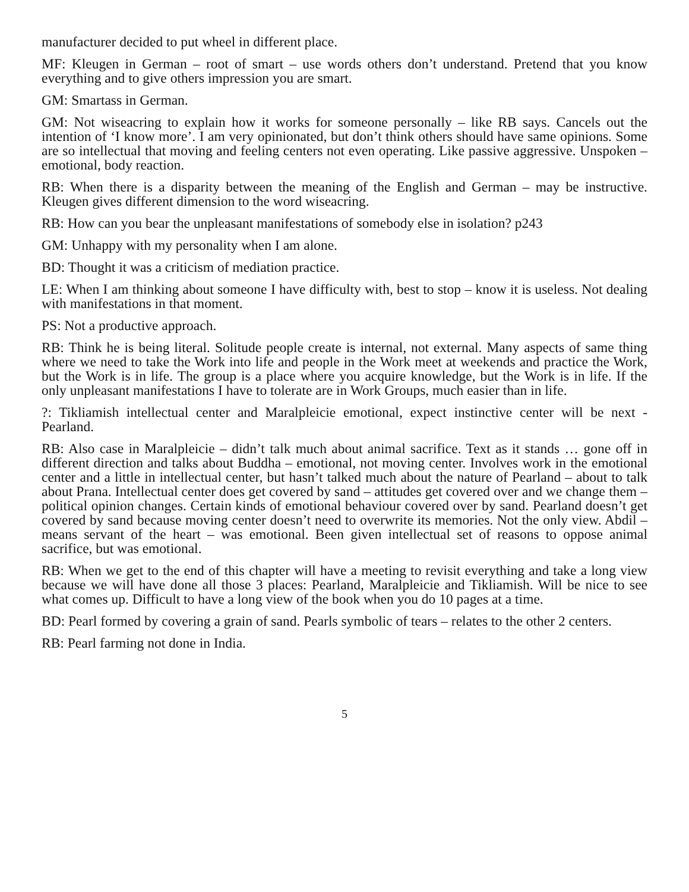manufacturer decided to put wheel in different place.
MF: Kleugen in German – root of smart – use words others don’t understand. Pretend that you know everything and to give others impression you are smart.
GM: Smartass in German.
GM: Not wiseacring to explain how it works for someone personally – like RB says. Cancels out the intention of ‘I know more’. I am very opinionated, but don’t think others should have same opinions. Some are so intellectual that moving and feeling centers not even operating. Like passive aggressive. Unspoken – emotional, body reaction.
RB: When there is a disparity between the meaning of the English and German – may be instructive. Kleugen gives different dimension to the word wiseacring.
RB: How can you bear the unpleasant manifestations of somebody else in isolation? p243
GM: Unhappy with my personality when I am alone.
BD: Thought it was a criticism of mediation practice.
LE: When I am thinking about someone I have difficulty with, best to stop – know it is useless. Not dealing with manifestations in that moment.
PS: Not a productive approach.
RB: Think he is being literal. Solitude people create is internal, not external. Many aspects of same thing where we need to take the Work into life and people in the Work meet at weekends and practice the Work, but the Work is in life. The group is a place where you acquire knowledge, but the Work is in life. If the only unpleasant manifestations I have to tolerate are in Work Groups, much easier than in life.
?: Tikliamish intellectual center and Maralpleicie emotional, expect instinctive center will be next - Pearland.
RB: Also case in Maralpleicie – didn’t talk much about animal sacrifice. Text as it stands … gone off in different direction and talks about Buddha – emotional, not moving center. Involves work in the emotional center and a little in intellectual center, but hasn’t talked much about the nature of Pearland – about to talk about Prana. Intellectual center does get covered by sand – attitudes get covered over and we change them – political opinion changes. Certain kinds of emotional behaviour covered over by sand. Pearland doesn’t get covered by sand because moving center doesn’t need to overwrite its memories. Not the only view. Abdil – means servant of the heart – was emotional. Been given intellectual set of reasons to oppose animal sacrifice, but was emotional.
RB: When we get to the end of this chapter will have a meeting to revisit everything and take a long view because we will have done all those 3 places: Pearland, Maralpleicie and Tikliamish. Will be nice to see what comes up. Difficult to have a long view of the book when you do 10 pages at a time.
BD: Pearl formed by covering a grain of sand. Pearls symbolic of tears – relates to the other 2 centers.
RB: Pearl farming not done in India.
5